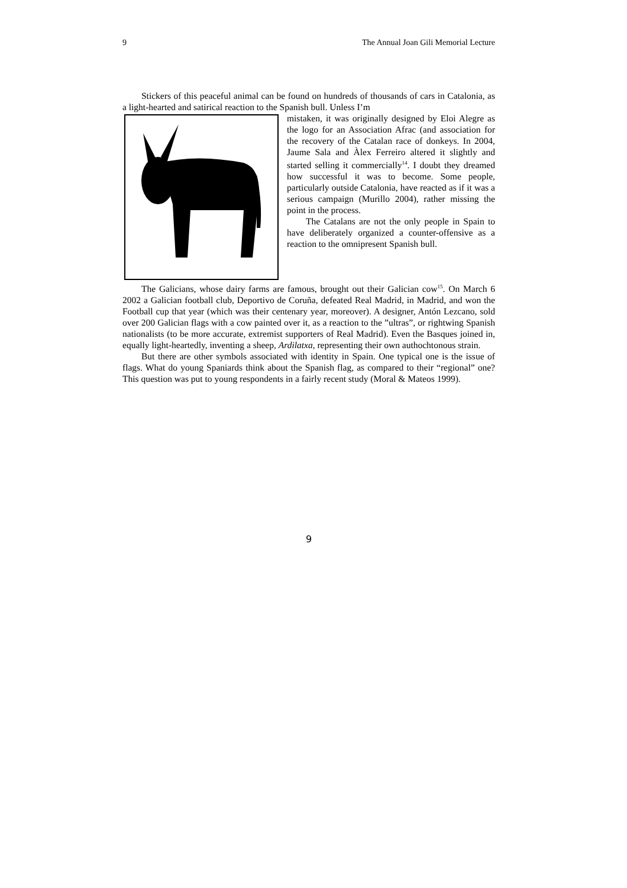9 The Annual Joan Gili Memorial Lecture
Stickers of this peaceful animal can be found on hundreds of thousands of cars in Catalonia, as a light-hearted and satirical reaction to the Spanish bull. Unless I’m
mistaken, it was originally designed by Eloi Alegre as the logo for an Association Afrac (and association for the recovery of the Catalan race of donkeys. In 2004, Jaume Sala and Àlex Ferreiro altered it slightly and started selling it commercially<sup>14</sup>. I doubt they dreamed how successful it was to become. Some people, particularly outside Catalonia, have reacted as if it was a serious campaign (Murillo 2004), rather missing the point in the process.
The Catalans are not the only people in Spain to have deliberately organized a counter-offensive as a reaction to the omnipresent Spanish bull.
The Galicians, whose dairy farms are famous, brought out their Galician cow<sup>15</sup>. On March 6 2002 a Galician football club, Deportivo de Coruña, defeated Real Madrid, in Madrid, and won the Football cup that year (which was their centenary year, moreover). A designer, Antón Lezcano, sold over 200 Galician flags with a cow painted over it, as a reaction to the ”ultras”, or rightwing Spanish nationalists (to be more accurate, extremist supporters of Real Madrid). Even the Basques joined in, equally light-heartedly, inventing a sheep, Ardilatxa, representing their own authochtonous strain.
But there are other symbols associated with identity in Spain. One typical one is the issue of flags. What do young Spaniards think about the Spanish flag, as compared to their “regional” one? This question was put to young respondents in a fairly recent study (Moral & Mateos 1999).
9